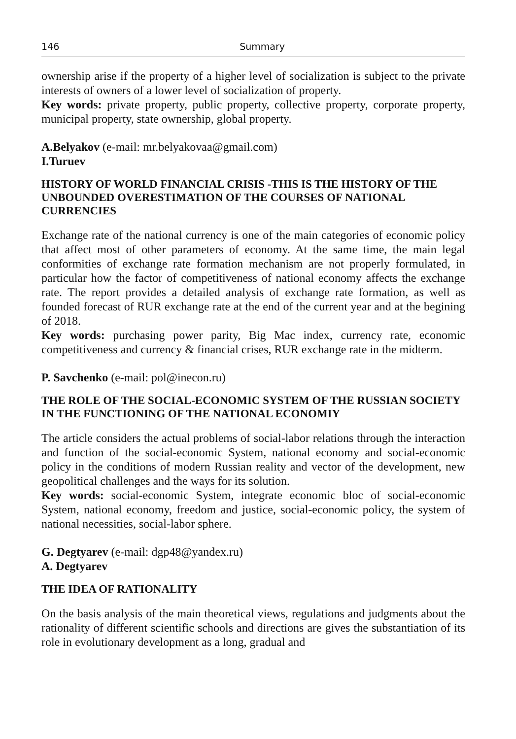146 Summary
ownership arise if the property of a higher level of socialization is subject to the private interests of owners of a lower level of socialization of property.
Key words: private property, public property, collective property, corporate property, municipal property, state ownership, global property.
A.Belyakov (e-mail: mr.belyakovaa@gmail.com)
I.Turuev
HISTORY OF WORLD FINANCIAL CRISIS -THIS IS THE HISTORY OF THE UNBOUNDED OVERESTIMATION OF THE COURSES OF NATIONAL CURRENCIES
Exchange rate of the national currency is one of the main categories of economic policy that affect most of other parameters of economy. At the same time, the main legal conformities of exchange rate formation mechanism are not properly formulated, in particular how the factor of competitiveness of national economy affects the exchange rate. The report provides a detailed analysis of exchange rate formation, as well as founded forecast of RUR exchange rate at the end of the current year and at the begining of 2018.
Key words: purchasing power parity, Big Mac index, currency rate, economic competitiveness and currency & financial crises, RUR exchange rate in the midterm.
P. Savchenko (e-mail: pol@inecon.ru)
THE ROLE OF THE SOCIAL-ECONOMIC SYSTEM OF THE RUSSIAN SOCIETY IN THE FUNCTIONING OF THE NATIONAL ECONOMIY
The article considers the actual problems of social-labor relations through the interaction and function of the social-economic System, national economy and social-economic policy in the conditions of modern Russian reality and vector of the development, new geopolitical challenges and the ways for its solution.
Key words: social-economic System, integrate economic bloc of social-economic System, national economy, freedom and justice, social-economic policy, the system of national necessities, social-labor sphere.
G. Degtyarev (e-mail: dgp48@yandex.ru)
A. Degtyarev
THE IDEA OF RATIONALITY
On the basis analysis of the main theoretical views, regulations and judgments about the rationality of different scientific schools and directions are gives the substantiation of its role in evolutionary development as a long, gradual and